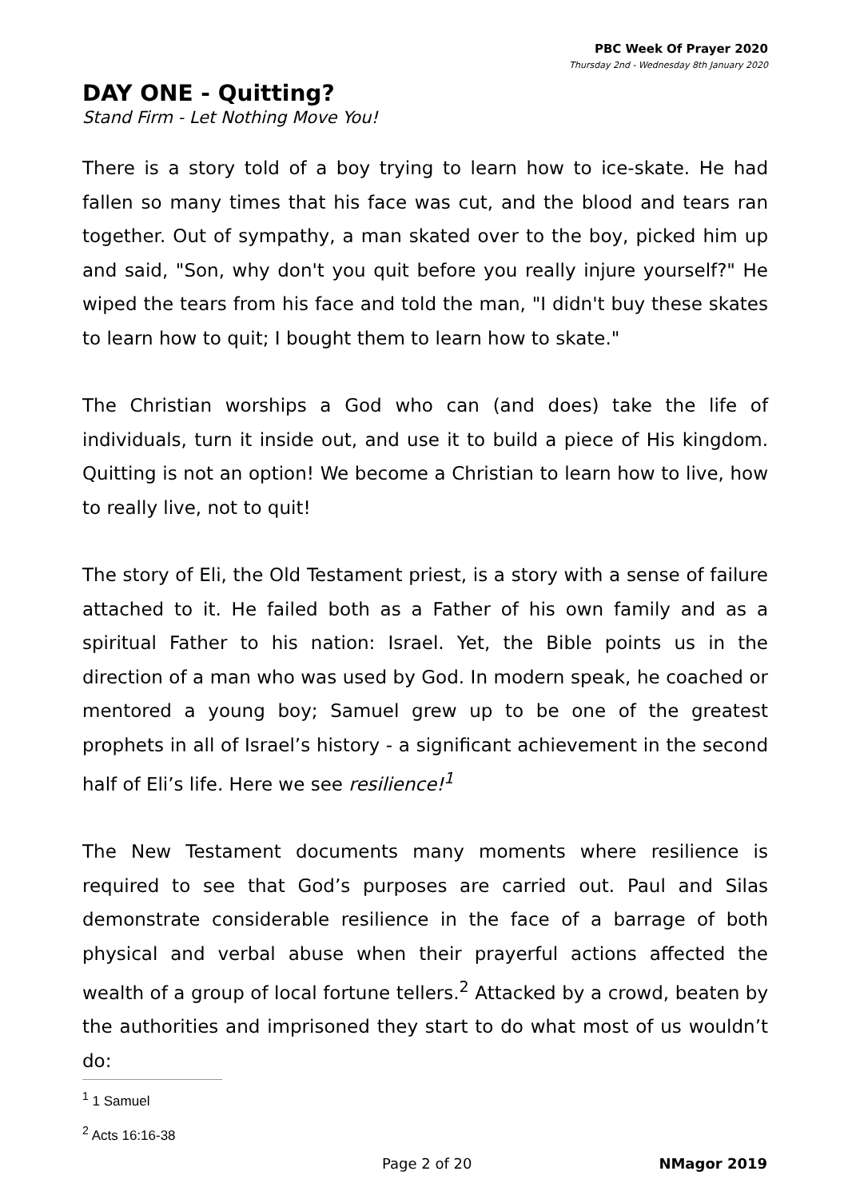PBC Week Of Prayer 2020
Thursday 2nd - Wednesday 8th January 2020
DAY ONE - Quitting?
Stand Firm - Let Nothing Move You!
There is a story told of a boy trying to learn how to ice-skate. He had fallen so many times that his face was cut, and the blood and tears ran together. Out of sympathy, a man skated over to the boy, picked him up and said, "Son, why don't you quit before you really injure yourself?" He wiped the tears from his face and told the man, "I didn't buy these skates to learn how to quit; I bought them to learn how to skate."
The Christian worships a God who can (and does) take the life of individuals, turn it inside out, and use it to build a piece of His kingdom. Quitting is not an option! We become a Christian to learn how to live, how to really live, not to quit!
The story of Eli, the Old Testament priest, is a story with a sense of failure attached to it. He failed both as a Father of his own family and as a spiritual Father to his nation: Israel. Yet, the Bible points us in the direction of a man who was used by God. In modern speak, he coached or mentored a young boy; Samuel grew up to be one of the greatest prophets in all of Israel’s history - a significant achievement in the second half of Eli’s life. Here we see resilience!<sup>1</sup>
The New Testament documents many moments where resilience is required to see that God’s purposes are carried out. Paul and Silas demonstrate considerable resilience in the face of a barrage of both physical and verbal abuse when their prayerful actions affected the wealth of a group of local fortune tellers.<sup>2</sup> Attacked by a crowd, beaten by the authorities and imprisoned they start to do what most of us wouldn’t do:
<sup>1</sup> 1 Samuel
<sup>2</sup> Acts 16:16-38
Page 2 of 20 NMagor 2019